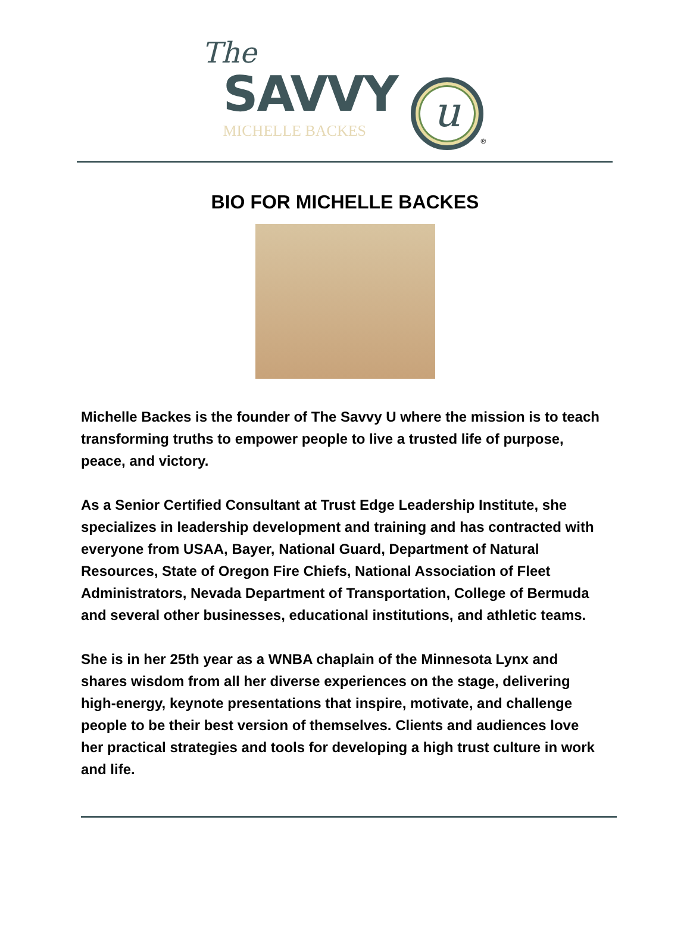The
SAVVY
MICHELLE BACKES
u
®
BIO FOR MICHELLE BACKES
Michelle Backes is the founder of The Savvy U where the mission is to teach transforming truths to empower people to live a trusted life of purpose, peace, and victory.
As a Senior Certified Consultant at Trust Edge Leadership Institute, she specializes in leadership development and training and has contracted with everyone from USAA, Bayer, National Guard, Department of Natural Resources, State of Oregon Fire Chiefs, National Association of Fleet Administrators, Nevada Department of Transportation, College of Bermuda and several other businesses, educational institutions, and athletic teams.
She is in her 25th year as a WNBA chaplain of the Minnesota Lynx and shares wisdom from all her diverse experiences on the stage, delivering high-energy, keynote presentations that inspire, motivate, and challenge people to be their best version of themselves. Clients and audiences love her practical strategies and tools for developing a high trust culture in work and life.